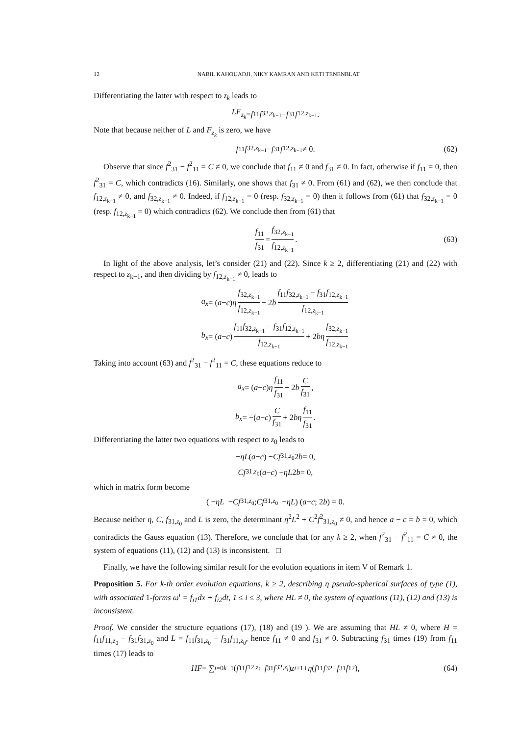12 NABIL KAHOUADJI, NIKY KAMRAN AND KETI TENENBLAT
Differentiating the latter with respect to z<sub>k</sub> leads to
LF<sub>z<sub>k</sub></sub> = f<sub>11</sub> f<sub>32,z<sub>k−1</sub></sub> − f<sub>31</sub> f<sub>12,z<sub>k−1</sub></sub>.
Note that because neither of L and F<sub>z<sub>k</sub></sub> is zero, we have
f<sub>11</sub> f<sub>32,z<sub>k−1</sub></sub> − f<sub>31</sub> f<sub>12,z<sub>k−1</sub></sub> ≠ 0. (62)
Observe that since f<sup>2</sup><sub>31</sub> − f<sup>2</sup><sub>11</sub> = C ≠ 0, we conclude that f<sub>11</sub> ≠ 0 and f<sub>31</sub> ≠ 0. In fact, otherwise if f<sub>11</sub> = 0, then f<sup>2</sup><sub>31</sub> = C, which contradicts (16). Similarly, one shows that f<sub>31</sub> ≠ 0. From (61) and (62), we then conclude that f<sub>12,z<sub>k−1</sub></sub> ≠ 0, and f<sub>32,z<sub>k−1</sub></sub> ≠ 0. Indeed, if f<sub>12,z<sub>k−1</sub></sub> = 0 (resp. f<sub>32,z<sub>k−1</sub></sub> = 0) then it follows from (61) that f<sub>32,z<sub>k−1</sub></sub> = 0 (resp. f<sub>12,z<sub>k−1</sub></sub> = 0) which contradicts (62). We conclude then from (61) that
f<sub>11</sub> f<sub>31</sub> = f<sub>32,z<sub>k−1</sub></sub> f<sub>12,z<sub>k−1</sub></sub>. (63)
In light of the above analysis, let’s consider (21) and (22). Since k ≥ 2, differentiating (21) and (22) with respect to z<sub>k−1</sub>, and then dividing by f<sub>12,z<sub>k−1</sub></sub> ≠ 0, leads to
a<sub>x</sub> = (a − c) η f<sub>32,z<sub>k−1</sub></sub> f<sub>12,z<sub>k−1</sub></sub> − 2 b f<sub>11</sub>f<sub>32,z<sub>k−1</sub></sub> − f<sub>31</sub>f<sub>12,z<sub>k−1</sub></sub> f<sub>12,z<sub>k−1</sub></sub>
b<sub>x</sub> = (a − c) f<sub>11</sub>f<sub>32,z<sub>k−1</sub></sub> − f<sub>31</sub>f<sub>12,z<sub>k−1</sub></sub> f<sub>12,z<sub>k−1</sub></sub> + 2 bη f<sub>32,z<sub>k−1</sub></sub> f<sub>12,z<sub>k−1</sub></sub>
Taking into account (63) and f<sup>2</sup><sub>31</sub> − f<sup>2</sup><sub>11</sub> = C, these equations reduce to
a<sub>x</sub> = (a − c) η f<sub>11</sub> f<sub>31</sub> + 2 b C f<sub>31</sub>,
b<sub>x</sub> = −(a − c) C f<sub>31</sub> + 2 bη f<sub>11</sub> f<sub>31</sub>.
Differentiating the latter two equations with respect to z<sub>0</sub> leads to
− ηL (a − c) − Cf<sub>31,z<sub>0</sub></sub>2 b = 0,
Cf<sub>31,z<sub>0</sub></sub>(a − c) − ηL 2 b = 0,
which in matrix form become
( − ηL − Cf<sub>31,z<sub>0</sub></sub> ; Cf<sub>31,z<sub>0</sub></sub> − ηL ) ( a − c ; 2 b ) = 0.
Because neither η, C, f<sub>31,z<sub>0</sub></sub> and L is zero, the determinant η<sup>2</sup>L<sup>2</sup> + C<sup>2</sup>f<sup>2</sup><sub>31,z<sub>0</sub></sub> ≠ 0, and hence a − c = b = 0, which contradicts the Gauss equation (13). Therefore, we conclude that for any k ≥ 2, when f<sup>2</sup><sub>31</sub> − f<sup>2</sup><sub>11</sub> = C ≠ 0, the system of equations (11), (12) and (13) is inconsistent. □
Finally, we have the following similar result for the evolution equations in item V of Remark 1.
Proposition 5. For k-th order evolution equations, k ≥ 2, describing η pseudo-spherical surfaces of type (1), with associated 1-forms ω<sup>i</sup> = f<sub>i1</sub>dx + f<sub>i2</sub>dt, 1 ≤ i ≤ 3, where HL ≠ 0, the system of equations (11), (12) and (13) is inconsistent.
Proof. We consider the structure equations (17), (18) and (19 ). We are assuming that HL ≠ 0, where H = f<sub>11</sub>f<sub>11,z<sub>0</sub></sub> − f<sub>31</sub>f<sub>31,z<sub>0</sub></sub> and L = f<sub>11</sub>f<sub>31,z<sub>0</sub></sub> − f<sub>31</sub>f<sub>11,z<sub>0</sub></sub>, hence f<sub>11</sub> ≠ 0 and f<sub>31</sub> ≠ 0. Subtracting f<sub>31</sub> times (19) from f<sub>11</sub> times (17) leads to
HF = ∑<sub>i=0</sub><sup>k−1</sup>(f<sub>11</sub> f<sub>12,z<sub>i</sub></sub> − f<sub>31</sub> f<sub>32,z<sub>i</sub></sub>) z<sub>i+1</sub> + η (f<sub>11</sub> f<sub>32</sub> − f<sub>31</sub> f<sub>12</sub>), (64)